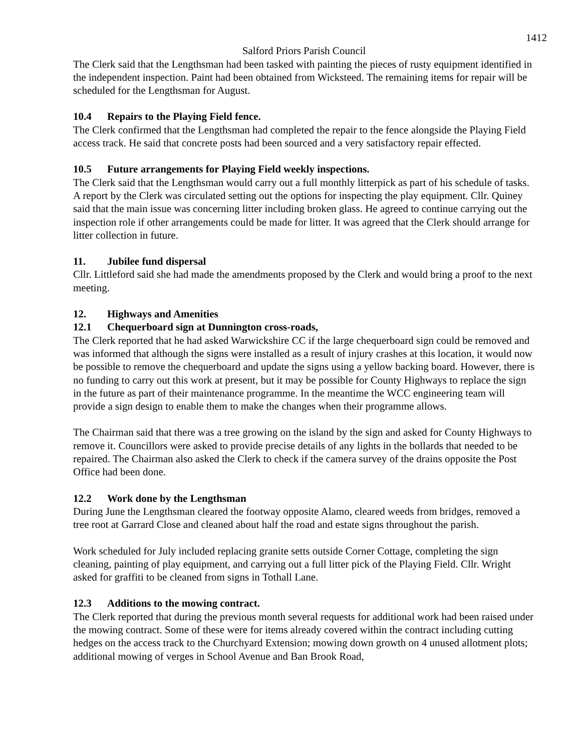1412
Salford Priors Parish Council
The Clerk said that the Lengthsman had been tasked with painting the pieces of rusty equipment identified in the independent inspection. Paint had been obtained from Wicksteed. The remaining items for repair will be scheduled for the Lengthsman for August.
10.4 Repairs to the Playing Field fence.
The Clerk confirmed that the Lengthsman had completed the repair to the fence alongside the Playing Field access track. He said that concrete posts had been sourced and a very satisfactory repair effected.
10.5 Future arrangements for Playing Field weekly inspections.
The Clerk said that the Lengthsman would carry out a full monthly litterpick as part of his schedule of tasks. A report by the Clerk was circulated setting out the options for inspecting the play equipment. Cllr. Quiney said that the main issue was concerning litter including broken glass. He agreed to continue carrying out the inspection role if other arrangements could be made for litter. It was agreed that the Clerk should arrange for litter collection in future.
11. Jubilee fund dispersal
Cllr. Littleford said she had made the amendments proposed by the Clerk and would bring a proof to the next meeting.
12. Highways and Amenities
12.1 Chequerboard sign at Dunnington cross-roads,
The Clerk reported that he had asked Warwickshire CC if the large chequerboard sign could be removed and was informed that although the signs were installed as a result of injury crashes at this location, it would now be possible to remove the chequerboard and update the signs using a yellow backing board. However, there is no funding to carry out this work at present, but it may be possible for County Highways to replace the sign in the future as part of their maintenance programme. In the meantime the WCC engineering team will provide a sign design to enable them to make the changes when their programme allows.
The Chairman said that there was a tree growing on the island by the sign and asked for County Highways to remove it. Councillors were asked to provide precise details of any lights in the bollards that needed to be repaired. The Chairman also asked the Clerk to check if the camera survey of the drains opposite the Post Office had been done.
12.2 Work done by the Lengthsman
During June the Lengthsman cleared the footway opposite Alamo, cleared weeds from bridges, removed a tree root at Garrard Close and cleaned about half the road and estate signs throughout the parish.
Work scheduled for July included replacing granite setts outside Corner Cottage, completing the sign cleaning, painting of play equipment, and carrying out a full litter pick of the Playing Field. Cllr. Wright asked for graffiti to be cleaned from signs in Tothall Lane.
12.3 Additions to the mowing contract.
The Clerk reported that during the previous month several requests for additional work had been raised under the mowing contract. Some of these were for items already covered within the contract including cutting hedges on the access track to the Churchyard Extension; mowing down growth on 4 unused allotment plots; additional mowing of verges in School Avenue and Ban Brook Road,